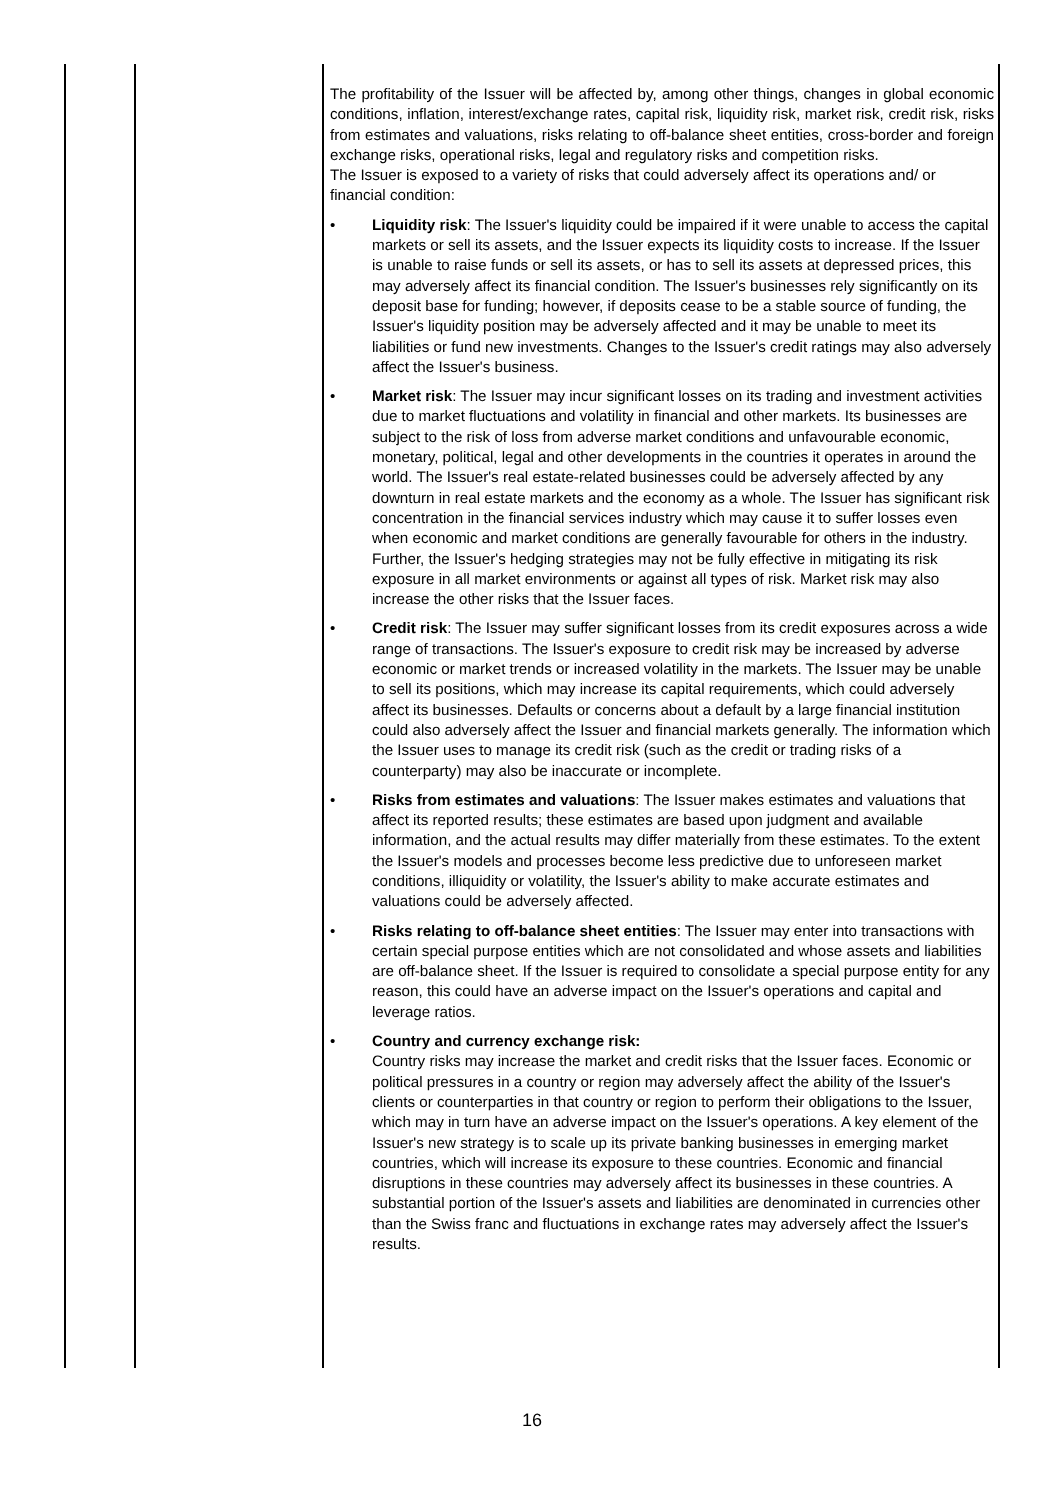| | | The profitability of the Issuer will be affected by, among other things, changes in global economic conditions, inflation, interest/exchange rates, capital risk, liquidity risk, market risk, credit risk, risks from estimates and valuations, risks relating to off-balance sheet entities, cross-border and foreign exchange risks, operational risks, legal and regulatory risks and competition risks. The Issuer is exposed to a variety of risks that could adversely affect its operations and/ or financial condition: • Liquidity risk : The Issuer's liquidity could be impaired if it were unable to access the capital markets or sell its assets, and the Issuer expects its liquidity costs to increase. If the Issuer is unable to raise funds or sell its assets, or has to sell its assets at depressed prices, this may adversely affect its financial condition. The Issuer's businesses rely significantly on its deposit base for funding; however, if deposits cease to be a stable source of funding, the Issuer's liquidity position may be adversely affected and it may be unable to meet its liabilities or fund new investments. Changes to the Issuer's credit ratings may also adversely affect the Issuer's business. • Market risk : The Issuer may incur significant losses on its trading and investment activities due to market fluctuations and volatility in financial and other markets. Its businesses are subject to the risk of loss from adverse market conditions and unfavourable economic, monetary, political, legal and other developments in the countries it operates in around the world. The Issuer's real estate-related businesses could be adversely affected by any downturn in real estate markets and the economy as a whole. The Issuer has significant risk concentration in the financial services industry which may cause it to suffer losses even when economic and market conditions are generally favourable for others in the industry. Further, the Issuer's hedging strategies may not be fully effective in mitigating its risk exposure in all market environments or against all types of risk. Market risk may also increase the other risks that the Issuer faces. • Credit risk : The Issuer may suffer significant losses from its credit exposures across a wide range of transactions. The Issuer's exposure to credit risk may be increased by adverse economic or market trends or increased volatility in the markets. The Issuer may be unable to sell its positions, which may increase its capital requirements, which could adversely affect its businesses. Defaults or concerns about a default by a large financial institution could also adversely affect the Issuer and financial markets generally. The information which the Issuer uses to manage its credit risk (such as the credit or trading risks of a counterparty) may also be inaccurate or incomplete. • Risks from estimates and valuations : The Issuer makes estimates and valuations that affect its reported results; these estimates are based upon judgment and available information, and the actual results may differ materially from these estimates. To the extent the Issuer's models and processes become less predictive due to unforeseen market conditions, illiquidity or volatility, the Issuer's ability to make accurate estimates and valuations could be adversely affected. • Risks relating to off-balance sheet entities : The Issuer may enter into transactions with certain special purpose entities which are not consolidated and whose assets and liabilities are off-balance sheet. If the Issuer is required to consolidate a special purpose entity for any reason, this could have an adverse impact on the Issuer's operations and capital and leverage ratios. • Country and currency exchange risk: Country risks may increase the market and credit risks that the Issuer faces. Economic or political pressures in a country or region may adversely affect the ability of the Issuer's clients or counterparties in that country or region to perform their obligations to the Issuer, which may in turn have an adverse impact on the Issuer's operations. A key element of the Issuer's new strategy is to scale up its private banking businesses in emerging market countries, which will increase its exposure to these countries. Economic and financial disruptions in these countries may adversely affect its businesses in these countries. A substantial portion of the Issuer's assets and liabilities are denominated in currencies other than the Swiss franc and fluctuations in exchange rates may adversely affect the Issuer's results. |
16